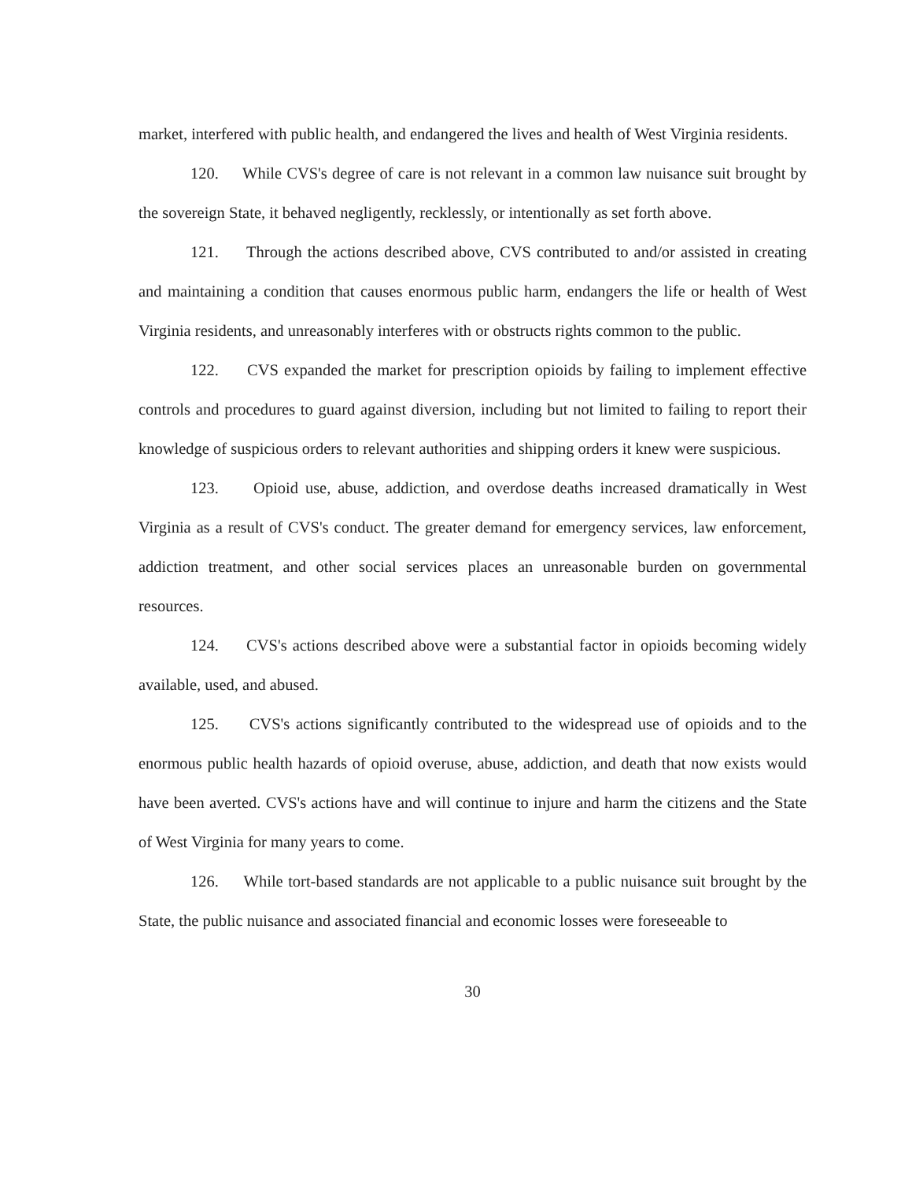market, interfered with public health, and endangered the lives and health of West Virginia residents.
120. While CVS's degree of care is not relevant in a common law nuisance suit brought by the sovereign State, it behaved negligently, recklessly, or intentionally as set forth above.
121. Through the actions described above, CVS contributed to and/or assisted in creating and maintaining a condition that causes enormous public harm, endangers the life or health of West Virginia residents, and unreasonably interferes with or obstructs rights common to the public.
122. CVS expanded the market for prescription opioids by failing to implement effective controls and procedures to guard against diversion, including but not limited to failing to report their knowledge of suspicious orders to relevant authorities and shipping orders it knew were suspicious.
123. Opioid use, abuse, addiction, and overdose deaths increased dramatically in West Virginia as a result of CVS's conduct. The greater demand for emergency services, law enforcement, addiction treatment, and other social services places an unreasonable burden on governmental resources.
124. CVS's actions described above were a substantial factor in opioids becoming widely available, used, and abused.
125. CVS's actions significantly contributed to the widespread use of opioids and to the enormous public health hazards of opioid overuse, abuse, addiction, and death that now exists would have been averted. CVS's actions have and will continue to injure and harm the citizens and the State of West Virginia for many years to come.
126. While tort-based standards are not applicable to a public nuisance suit brought by the State, the public nuisance and associated financial and economic losses were foreseeable to
30